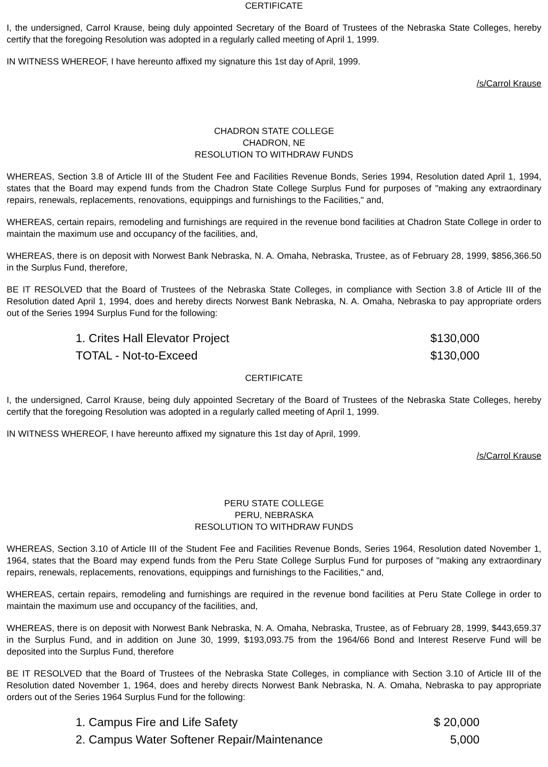CERTIFICATE
I, the undersigned, Carrol Krause, being duly appointed Secretary of the Board of Trustees of the Nebraska State Colleges, hereby certify that the foregoing Resolution was adopted in a regularly called meeting of April 1, 1999.
IN WITNESS WHEREOF, I have hereunto affixed my signature this 1st day of April, 1999.
/s/Carrol Krause
CHADRON STATE COLLEGE
CHADRON, NE
RESOLUTION TO WITHDRAW FUNDS
WHEREAS, Section 3.8 of Article III of the Student Fee and Facilities Revenue Bonds, Series 1994, Resolution dated April 1, 1994, states that the Board may expend funds from the Chadron State College Surplus Fund for purposes of "making any extraordinary repairs, renewals, replacements, renovations, equippings and furnishings to the Facilities," and,
WHEREAS, certain repairs, remodeling and furnishings are required in the revenue bond facilities at Chadron State College in order to maintain the maximum use and occupancy of the facilities, and,
WHEREAS, there is on deposit with Norwest Bank Nebraska, N. A. Omaha, Nebraska, Trustee, as of February 28, 1999, $856,366.50 in the Surplus Fund, therefore,
BE IT RESOLVED that the Board of Trustees of the Nebraska State Colleges, in compliance with Section 3.8 of Article III of the Resolution dated April 1, 1994, does and hereby directs Norwest Bank Nebraska, N. A. Omaha, Nebraska to pay appropriate orders out of the Series 1994 Surplus Fund for the following:
| 1. Crites Hall Elevator Project | $130,000 |
| TOTAL - Not-to-Exceed | $130,000 |
CERTIFICATE
I, the undersigned, Carrol Krause, being duly appointed Secretary of the Board of Trustees of the Nebraska State Colleges, hereby certify that the foregoing Resolution was adopted in a regularly called meeting of April 1, 1999.
IN WITNESS WHEREOF, I have hereunto affixed my signature this 1st day of April, 1999.
/s/Carrol Krause
PERU STATE COLLEGE
PERU, NEBRASKA
RESOLUTION TO WITHDRAW FUNDS
WHEREAS, Section 3.10 of Article III of the Student Fee and Facilities Revenue Bonds, Series 1964, Resolution dated November 1, 1964, states that the Board may expend funds from the Peru State College Surplus Fund for purposes of "making any extraordinary repairs, renewals, replacements, renovations, equippings and furnishings to the Facilities," and,
WHEREAS, certain repairs, remodeling and furnishings are required in the revenue bond facilities at Peru State College in order to maintain the maximum use and occupancy of the facilities, and,
WHEREAS, there is on deposit with Norwest Bank Nebraska, N. A. Omaha, Nebraska, Trustee, as of February 28, 1999, $443,659.37 in the Surplus Fund, and in addition on June 30, 1999, $193,093.75 from the 1964/66 Bond and Interest Reserve Fund will be deposited into the Surplus Fund, therefore
BE IT RESOLVED that the Board of Trustees of the Nebraska State Colleges, in compliance with Section 3.10 of Article III of the Resolution dated November 1, 1964, does and hereby directs Norwest Bank Nebraska, N. A. Omaha, Nebraska to pay appropriate orders out of the Series 1964 Surplus Fund for the following:
| 1. Campus Fire and Life Safety | $ 20,000 |
| 2. Campus Water Softener Repair/Maintenance | 5,000 |